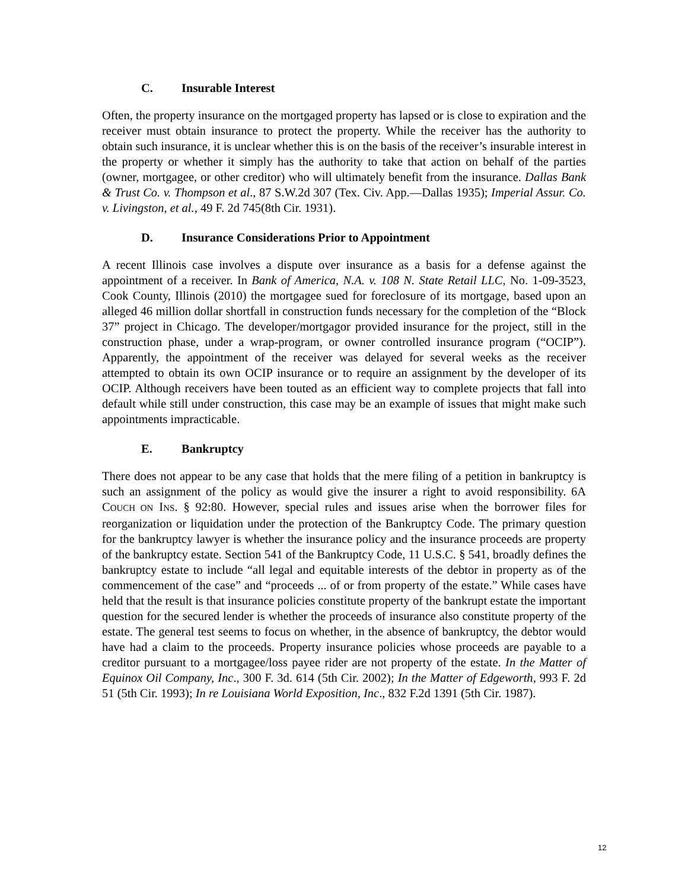C. Insurable Interest
Often, the property insurance on the mortgaged property has lapsed or is close to expiration and the receiver must obtain insurance to protect the property. While the receiver has the authority to obtain such insurance, it is unclear whether this is on the basis of the receiver’s insurable interest in the property or whether it simply has the authority to take that action on behalf of the parties (owner, mortgagee, or other creditor) who will ultimately benefit from the insurance. Dallas Bank & Trust Co. v. Thompson et al., 87 S.W.2d 307 (Tex. Civ. App.—Dallas 1935); Imperial Assur. Co. v. Livingston, et al., 49 F. 2d 745(8th Cir. 1931).
D. Insurance Considerations Prior to Appointment
A recent Illinois case involves a dispute over insurance as a basis for a defense against the appointment of a receiver. In Bank of America, N.A. v. 108 N. State Retail LLC, No. 1-09-3523, Cook County, Illinois (2010) the mortgagee sued for foreclosure of its mortgage, based upon an alleged 46 million dollar shortfall in construction funds necessary for the completion of the “Block 37” project in Chicago. The developer/mortgagor provided insurance for the project, still in the construction phase, under a wrap-program, or owner controlled insurance program (“OCIP”). Apparently, the appointment of the receiver was delayed for several weeks as the receiver attempted to obtain its own OCIP insurance or to require an assignment by the developer of its OCIP. Although receivers have been touted as an efficient way to complete projects that fall into default while still under construction, this case may be an example of issues that might make such appointments impracticable.
E. Bankruptcy
There does not appear to be any case that holds that the mere filing of a petition in bankruptcy is such an assignment of the policy as would give the insurer a right to avoid responsibility. 6A COUCH ON INS. § 92:80. However, special rules and issues arise when the borrower files for reorganization or liquidation under the protection of the Bankruptcy Code. The primary question for the bankruptcy lawyer is whether the insurance policy and the insurance proceeds are property of the bankruptcy estate. Section 541 of the Bankruptcy Code, 11 U.S.C. § 541, broadly defines the bankruptcy estate to include “all legal and equitable interests of the debtor in property as of the commencement of the case” and “proceeds ... of or from property of the estate.” While cases have held that the result is that insurance policies constitute property of the bankrupt estate the important question for the secured lender is whether the proceeds of insurance also constitute property of the estate. The general test seems to focus on whether, in the absence of bankruptcy, the debtor would have had a claim to the proceeds. Property insurance policies whose proceeds are payable to a creditor pursuant to a mortgagee/loss payee rider are not property of the estate. In the Matter of Equinox Oil Company, Inc., 300 F. 3d. 614 (5th Cir. 2002); In the Matter of Edgeworth, 993 F. 2d 51 (5th Cir. 1993); In re Louisiana World Exposition, Inc., 832 F.2d 1391 (5th Cir. 1987).
12